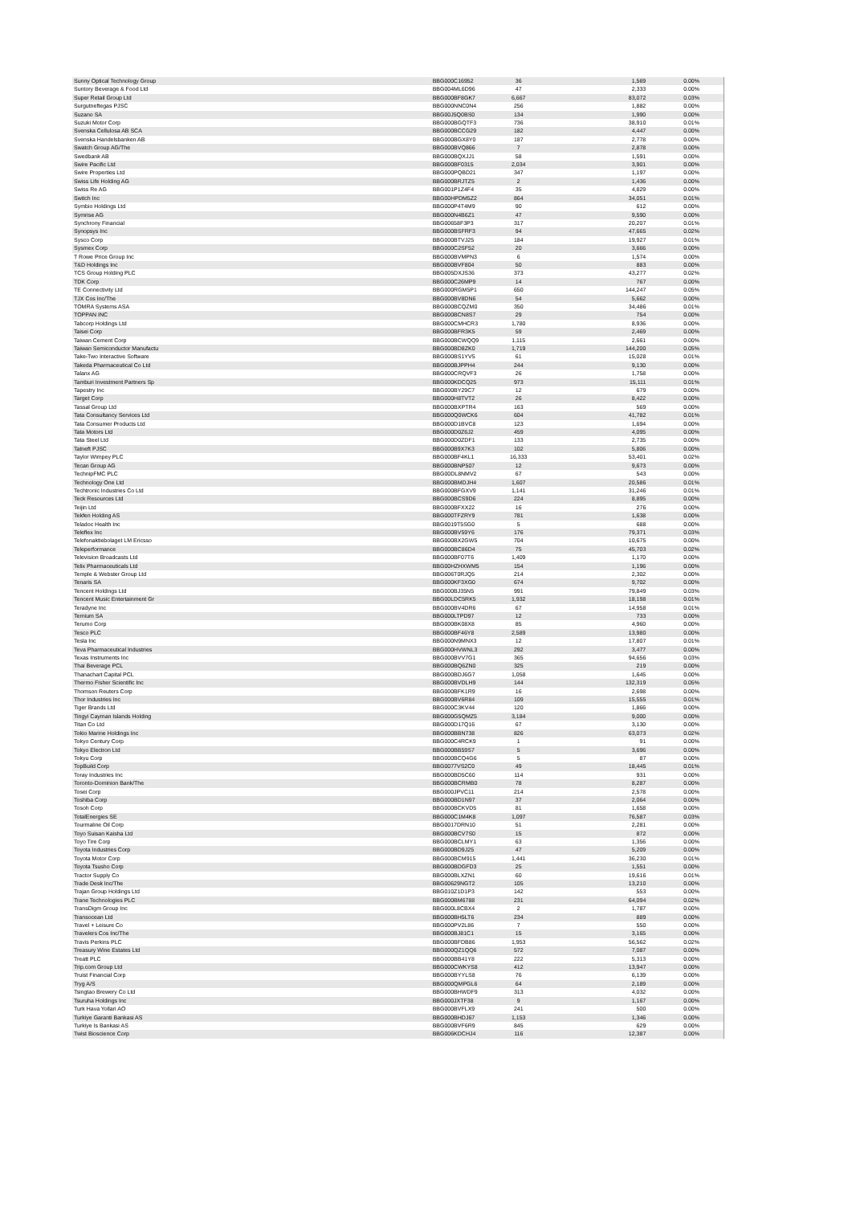| Sunny Optical Technology Group | BBG000C16952 | 36 | 1,569 | 0.00% |
| Suntory Beverage & Food Ltd | BBG004ML6D96 | 47 | 2,333 | 0.00% |
| Super Retail Group Ltd | BBG000BF8GK7 | 6,667 | 83,072 | 0.03% |
| Surgutneftegas PJSC | BBG000NNC0N4 | 256 | 1,882 | 0.00% |
| Suzano SA | BBG00J5Q0BS0 | 134 | 1,990 | 0.00% |
| Suzuki Motor Corp | BBG000BGQTF3 | 736 | 38,910 | 0.01% |
| Svenska Cellulosa AB SCA | BBG000BCCG29 | 182 | 4,447 | 0.00% |
| Svenska Handelsbanken AB | BBG000BGX8Y0 | 187 | 2,778 | 0.00% |
| Swatch Group AG/The | BBG000BVQ866 | 7 | 2,878 | 0.00% |
| Swedbank AB | BBG000BQXJJ1 | 58 | 1,591 | 0.00% |
| Swire Pacific Ltd | BBG000BF0315 | 2,034 | 3,901 | 0.00% |
| Swire Properties Ltd | BBG000PQBD21 | 347 | 1,197 | 0.00% |
| Swiss Life Holding AG | BBG000BRJTZ5 | 2 | 1,436 | 0.00% |
| Swiss Re AG | BBG001P1Z4F4 | 35 | 4,829 | 0.00% |
| Switch Inc | BBG00HPDM5Z2 | 864 | 34,051 | 0.01% |
| Symbio Holdings Ltd | BBG000P4T4M9 | 90 | 612 | 0.00% |
| Symrise AG | BBG000N4B6Z1 | 47 | 9,590 | 0.00% |
| Synchrony Financial | BBG00658F3P3 | 317 | 20,207 | 0.01% |
| Synopsys Inc | BBG000BSFRF3 | 94 | 47,665 | 0.02% |
| Sysco Corp | BBG000BTVJ25 | 184 | 19,927 | 0.01% |
| Sysmex Corp | BBG000C2SF52 | 20 | 3,666 | 0.00% |
| T Rowe Price Group Inc | BBG000BVMPN3 | 6 | 1,574 | 0.00% |
| T&D Holdings Inc | BBG000BVF804 | 50 | 883 | 0.00% |
| TCS Group Holding PLC | BBG005DXJS36 | 373 | 43,277 | 0.02% |
| TDK Corp | BBG000C26MP9 | 14 | 767 | 0.00% |
| TE Connectivity Ltd | BBG000RGM5P1 | 650 | 144,247 | 0.05% |
| TJX Cos Inc/The | BBG000BV8DN6 | 54 | 5,662 | 0.00% |
| TOMRA Systems ASA | BBG000BCQZM0 | 350 | 34,486 | 0.01% |
| TOPPAN INC | BBG000BCN8S7 | 29 | 754 | 0.00% |
| Tabcorp Holdings Ltd | BBG000CMHCR3 | 1,780 | 8,936 | 0.00% |
| Taisei Corp | BBG000BFR3K5 | 59 | 2,469 | 0.00% |
| Taiwan Cement Corp | BBG000BCWQQ9 | 1,115 | 2,661 | 0.00% |
| Taiwan Semiconductor Manufactu | BBG000BD8ZK0 | 1,719 | 144,200 | 0.05% |
| Take-Two Interactive Software | BBG000BS1YV5 | 61 | 15,028 | 0.01% |
| Takeda Pharmaceutical Co Ltd | BBG000BJPPH4 | 244 | 9,130 | 0.00% |
| Talanx AG | BBG000CRQVF3 | 26 | 1,758 | 0.00% |
| Tamburi Investment Partners Sp | BBG000KDCQ25 | 973 | 15,111 | 0.01% |
| Tapestry Inc | BBG000BY29C7 | 12 | 679 | 0.00% |
| Target Corp | BBG000H8TVT2 | 26 | 8,422 | 0.00% |
| Tassal Group Ltd | BBG000BXPTR4 | 163 | 569 | 0.00% |
| Tata Consultancy Services Ltd | BBG000Q0WCK6 | 604 | 41,782 | 0.01% |
| Tata Consumer Products Ltd | BBG000D1BVC8 | 123 | 1,694 | 0.00% |
| Tata Motors Ltd | BBG000D0Z6J2 | 459 | 4,095 | 0.00% |
| Tata Steel Ltd | BBG000D0ZDF1 | 133 | 2,735 | 0.00% |
| Tatneft PJSC | BBG000B9X7K3 | 102 | 5,806 | 0.00% |
| Taylor Wimpey PLC | BBG000BF4KL1 | 16,333 | 53,401 | 0.02% |
| Tecan Group AG | BBG000BNP507 | 12 | 9,673 | 0.00% |
| TechnipFMC PLC | BBG00DL8NMV2 | 67 | 543 | 0.00% |
| Technology One Ltd | BBG000BMDJH4 | 1,607 | 20,586 | 0.01% |
| Techtronic Industries Co Ltd | BBG000BFGXV9 | 1,141 | 31,246 | 0.01% |
| Teck Resources Ltd | BBG000BCS9D6 | 224 | 8,895 | 0.00% |
| Teijin Ltd | BBG000BFXX22 | 16 | 276 | 0.00% |
| Tekfen Holding AS | BBG000TFZRY9 | 781 | 1,638 | 0.00% |
| Teladoc Health Inc | BBG0019T5SG0 | 5 | 688 | 0.00% |
| Teleflex Inc | BBG000BV59Y6 | 176 | 79,371 | 0.03% |
| Telefonaktiebolaget LM Ericsso | BBG000BX2GW5 | 704 | 10,675 | 0.00% |
| Teleperformance | BBG000BC86D4 | 75 | 45,703 | 0.02% |
| Television Broadcasts Ltd | BBG000BF07T6 | 1,409 | 1,170 | 0.00% |
| Telix Pharmaceuticals Ltd | BBG00HZHXWM5 | 154 | 1,196 | 0.00% |
| Temple & Webster Group Ltd | BBG006T0RJQ5 | 214 | 2,302 | 0.00% |
| Tenaris SA | BBG000KF3XG0 | 674 | 9,702 | 0.00% |
| Tencent Holdings Ltd | BBG000BJ35N5 | 991 | 79,849 | 0.03% |
| Tencent Music Entertainment Gr | BBG00LDC5RK5 | 1,932 | 18,198 | 0.01% |
| Teradyne Inc | BBG000BV4DR6 | 67 | 14,958 | 0.01% |
| Ternium SA | BBG000LTPD97 | 12 | 733 | 0.00% |
| Terumo Corp | BBG000BK08X8 | 85 | 4,960 | 0.00% |
| Tesco PLC | BBG000BF46Y8 | 2,589 | 13,980 | 0.00% |
| Tesla Inc | BBG000N9MNX3 | 12 | 17,807 | 0.01% |
| Teva Pharmaceutical Industries | BBG000HVWNL3 | 292 | 3,477 | 0.00% |
| Texas Instruments Inc | BBG000BVV7G1 | 365 | 94,656 | 0.03% |
| Thai Beverage PCL | BBG000BQ6ZN0 | 325 | 219 | 0.00% |
| Thanachart Capital PCL | BBG000BDJ6G7 | 1,058 | 1,645 | 0.00% |
| Thermo Fisher Scientific Inc | BBG000BVDLH9 | 144 | 132,319 | 0.05% |
| Thomson Reuters Corp | BBG000BFK1R9 | 16 | 2,698 | 0.00% |
| Thor Industries Inc | BBG000BV6R84 | 109 | 15,555 | 0.01% |
| Tiger Brands Ltd | BBG000C3KV44 | 120 | 1,866 | 0.00% |
| Tingyi Cayman Islands Holding | BBG000G5QMZ5 | 3,184 | 9,000 | 0.00% |
| Titan Co Ltd | BBG000D17Q16 | 67 | 3,130 | 0.00% |
| Tokio Marine Holdings Inc | BBG000BBN738 | 826 | 63,073 | 0.02% |
| Tokyo Century Corp | BBG000C4RCK9 | 1 | 91 | 0.00% |
| Tokyo Electron Ltd | BBG000BB59S7 | 5 | 3,696 | 0.00% |
| Tokyu Corp | BBG000BCQ4G6 | 5 | 87 | 0.00% |
| TopBuild Corp | BBG0077VS2C0 | 49 | 18,445 | 0.01% |
| Toray Industries Inc | BBG000BD5C60 | 114 | 931 | 0.00% |
| Toronto-Dominion Bank/The | BBG000BCRMB0 | 78 | 8,287 | 0.00% |
| Tosei Corp | BBG000JPVC11 | 214 | 2,578 | 0.00% |
| Toshiba Corp | BBG000BD1N97 | 37 | 2,064 | 0.00% |
| Tosoh Corp | BBG000BCKVD5 | 81 | 1,658 | 0.00% |
| TotalEnergies SE | BBG000C1M4K8 | 1,097 | 76,587 | 0.03% |
| Tourmaline Oil Corp | BBG0017DRN10 | 51 | 2,281 | 0.00% |
| Toyo Suisan Kaisha Ltd | BBG000BCV7S0 | 15 | 872 | 0.00% |
| Toyo Tire Corp | BBG000BCLMY1 | 63 | 1,356 | 0.00% |
| Toyota Industries Corp | BBG000BD9J25 | 47 | 5,209 | 0.00% |
| Toyota Motor Corp | BBG000BCM915 | 1,441 | 36,230 | 0.01% |
| Toyota Tsusho Corp | BBG000BDGFD3 | 25 | 1,551 | 0.00% |
| Tractor Supply Co | BBG000BLXZN1 | 60 | 19,616 | 0.01% |
| Trade Desk Inc/The | BBG00629NGT2 | 105 | 13,210 | 0.00% |
| Trajan Group Holdings Ltd | BBG010Z1D1P3 | 142 | 553 | 0.00% |
| Trane Technologies PLC | BBG000BM6788 | 231 | 64,094 | 0.02% |
| TransDigm Group Inc | BBG000L8CBX4 | 2 | 1,787 | 0.00% |
| Transocean Ltd | BBG000BH5LT6 | 234 | 889 | 0.00% |
| Travel + Leisure Co | BBG000PV2L86 | 7 | 550 | 0.00% |
| Travelers Cos Inc/The | BBG000BJ81C1 | 15 | 3,165 | 0.00% |
| Travis Perkins PLC | BBG000BFDB86 | 1,953 | 56,562 | 0.02% |
| Treasury Wine Estates Ltd | BBG000QZ1QQ6 | 572 | 7,087 | 0.00% |
| Treatt PLC | BBG000BB41Y8 | 222 | 5,313 | 0.00% |
| Trip.com Group Ltd | BBG000CWKYS8 | 412 | 13,947 | 0.00% |
| Truist Financial Corp | BBG000BYYLS8 | 76 | 6,139 | 0.00% |
| Tryg A/S | BBG000QMPGL6 | 64 | 2,189 | 0.00% |
| Tsingtao Brewery Co Ltd | BBG000BHWDF9 | 313 | 4,032 | 0.00% |
| Tsuruha Holdings Inc | BBG000JXTF38 | 9 | 1,167 | 0.00% |
| Turk Hava Yollari AO | BBG000BVFLX9 | 241 | 500 | 0.00% |
| Turkiye Garanti Bankasi AS | BBG000BHDJ67 | 1,153 | 1,346 | 0.00% |
| Turkiye Is Bankasi AS | BBG000BVF6R9 | 845 | 629 | 0.00% |
| Twist Bioscience Corp | BBG006KDCHJ4 | 116 | 12,387 | 0.00% |